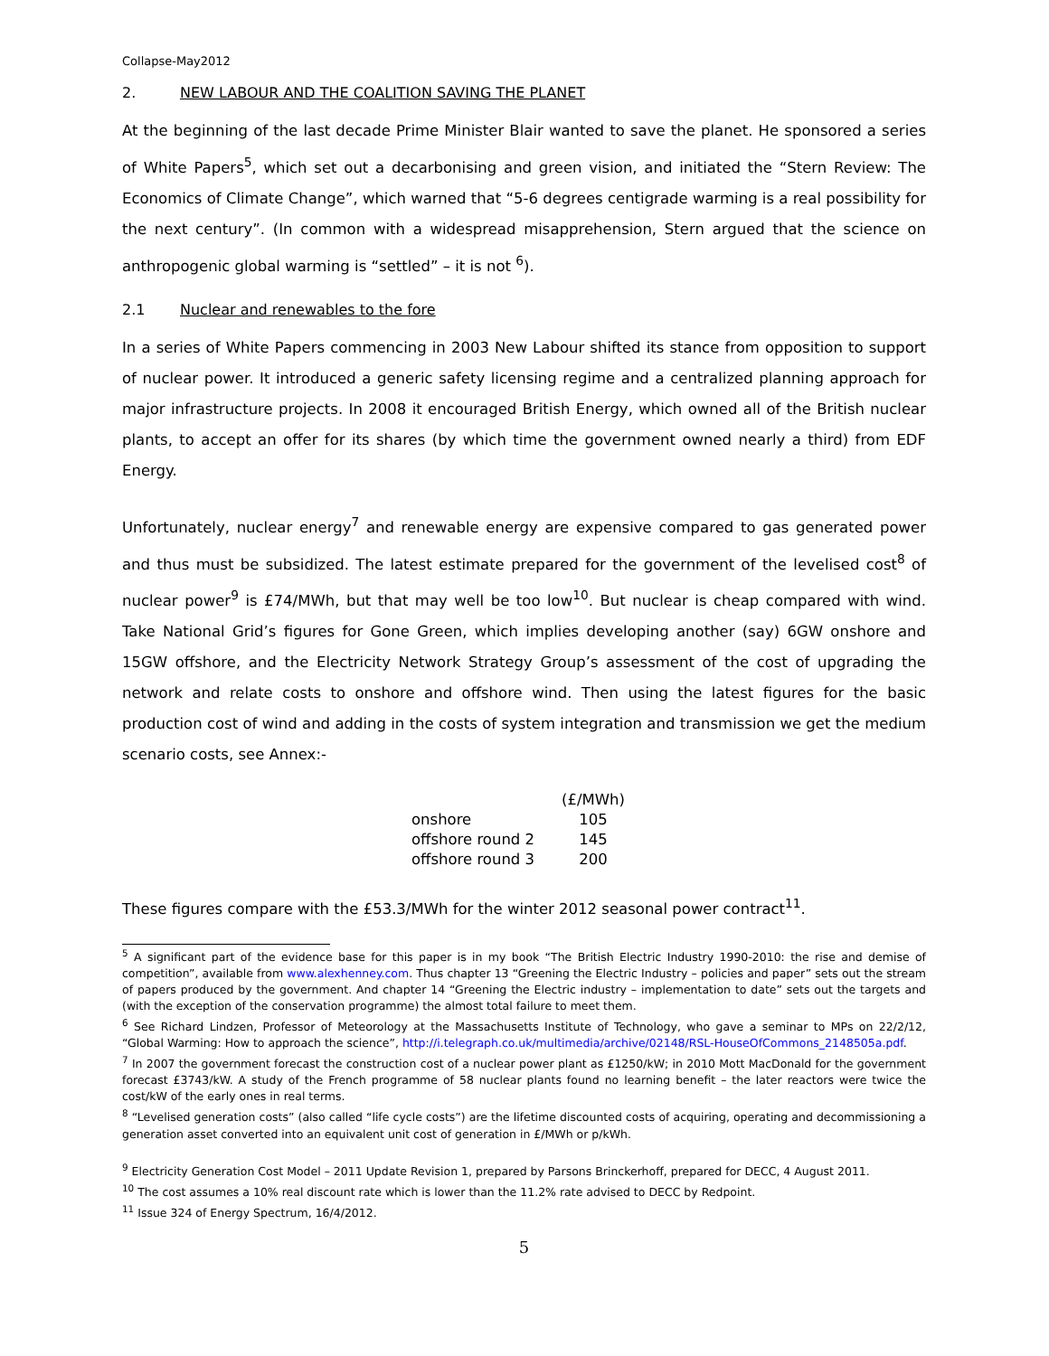Collapse-May2012
2. NEW LABOUR AND THE COALITION SAVING THE PLANET
At the beginning of the last decade Prime Minister Blair wanted to save the planet. He sponsored a series of White Papers<sup>5</sup>, which set out a decarbonising and green vision, and initiated the “Stern Review: The Economics of Climate Change”, which warned that “5-6 degrees centigrade warming is a real possibility for the next century”. (In common with a widespread misapprehension, Stern argued that the science on anthropogenic global warming is “settled” – it is not <sup>6</sup>).
2.1 Nuclear and renewables to the fore
In a series of White Papers commencing in 2003 New Labour shifted its stance from opposition to support of nuclear power. It introduced a generic safety licensing regime and a centralized planning approach for major infrastructure projects. In 2008 it encouraged British Energy, which owned all of the British nuclear plants, to accept an offer for its shares (by which time the government owned nearly a third) from EDF Energy.
Unfortunately, nuclear energy<sup>7</sup> and renewable energy are expensive compared to gas generated power and thus must be subsidized. The latest estimate prepared for the government of the levelised cost<sup>8</sup> of nuclear power<sup>9</sup> is £74/MWh, but that may well be too low<sup>10</sup>. But nuclear is cheap compared with wind. Take National Grid’s figures for Gone Green, which implies developing another (say) 6GW onshore and 15GW offshore, and the Electricity Network Strategy Group’s assessment of the cost of upgrading the network and relate costs to onshore and offshore wind. Then using the latest figures for the basic production cost of wind and adding in the costs of system integration and transmission we get the medium scenario costs, see Annex:-
| | (£/MWh) |
| onshore | 105 |
| offshore round 2 | 145 |
| offshore round 3 | 200 |
These figures compare with the £53.3/MWh for the winter 2012 seasonal power contract<sup>11</sup>.
<sup>5</sup> A significant part of the evidence base for this paper is in my book “The British Electric Industry 1990-2010: the rise and demise of competition”, available from www.alexhenney.com. Thus chapter 13 “Greening the Electric Industry – policies and paper” sets out the stream of papers produced by the government. And chapter 14 “Greening the Electric industry – implementation to date” sets out the targets and (with the exception of the conservation programme) the almost total failure to meet them.
<sup>6</sup> See Richard Lindzen, Professor of Meteorology at the Massachusetts Institute of Technology, who gave a seminar to MPs on 22/2/12, “Global Warming: How to approach the science”, http://i.telegraph.co.uk/multimedia/archive/02148/RSL-HouseOfCommons_2148505a.pdf.
<sup>7</sup> In 2007 the government forecast the construction cost of a nuclear power plant as £1250/kW; in 2010 Mott MacDonald for the government forecast £3743/kW. A study of the French programme of 58 nuclear plants found no learning benefit – the later reactors were twice the cost/kW of the early ones in real terms.
<sup>8</sup> “Levelised generation costs” (also called “life cycle costs”) are the lifetime discounted costs of acquiring, operating and decommissioning a generation asset converted into an equivalent unit cost of generation in £/MWh or p/kWh.
<sup>9</sup> Electricity Generation Cost Model – 2011 Update Revision 1, prepared by Parsons Brinckerhoff, prepared for DECC, 4 August 2011.
<sup>10</sup> The cost assumes a 10% real discount rate which is lower than the 11.2% rate advised to DECC by Redpoint.
<sup>11</sup> Issue 324 of Energy Spectrum, 16/4/2012.
5